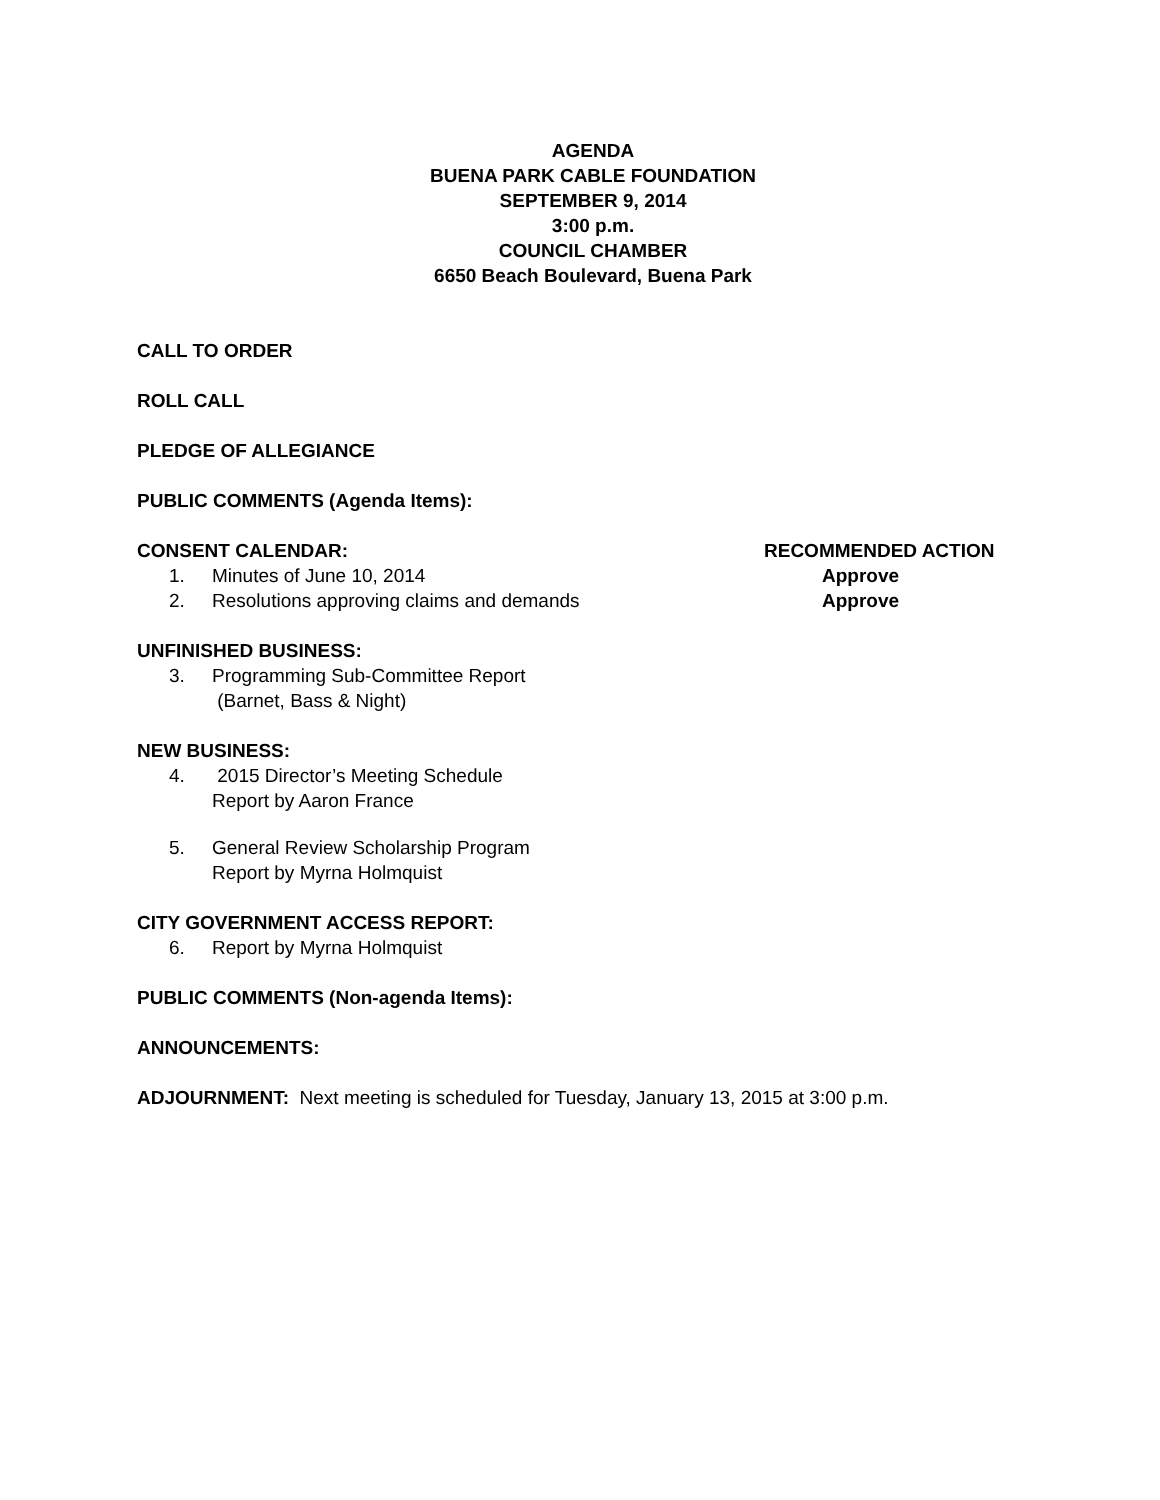AGENDA
BUENA PARK CABLE FOUNDATION
SEPTEMBER 9, 2014
3:00 p.m.
COUNCIL CHAMBER
6650 Beach Boulevard, Buena Park
CALL TO ORDER
ROLL CALL
PLEDGE OF ALLEGIANCE
PUBLIC COMMENTS (Agenda Items):
CONSENT CALENDAR: RECOMMENDED ACTION
1. Minutes of June 10, 2014 Approve
2. Resolutions approving claims and demands Approve
UNFINISHED BUSINESS:
3. Programming Sub-Committee Report
(Barnet, Bass & Night)
NEW BUSINESS:
4. 2015 Director’s Meeting Schedule
Report by Aaron France
5. General Review Scholarship Program
Report by Myrna Holmquist
CITY GOVERNMENT ACCESS REPORT:
6. Report by Myrna Holmquist
PUBLIC COMMENTS (Non-agenda Items):
ANNOUNCEMENTS:
ADJOURNMENT: Next meeting is scheduled for Tuesday, January 13, 2015 at 3:00 p.m.